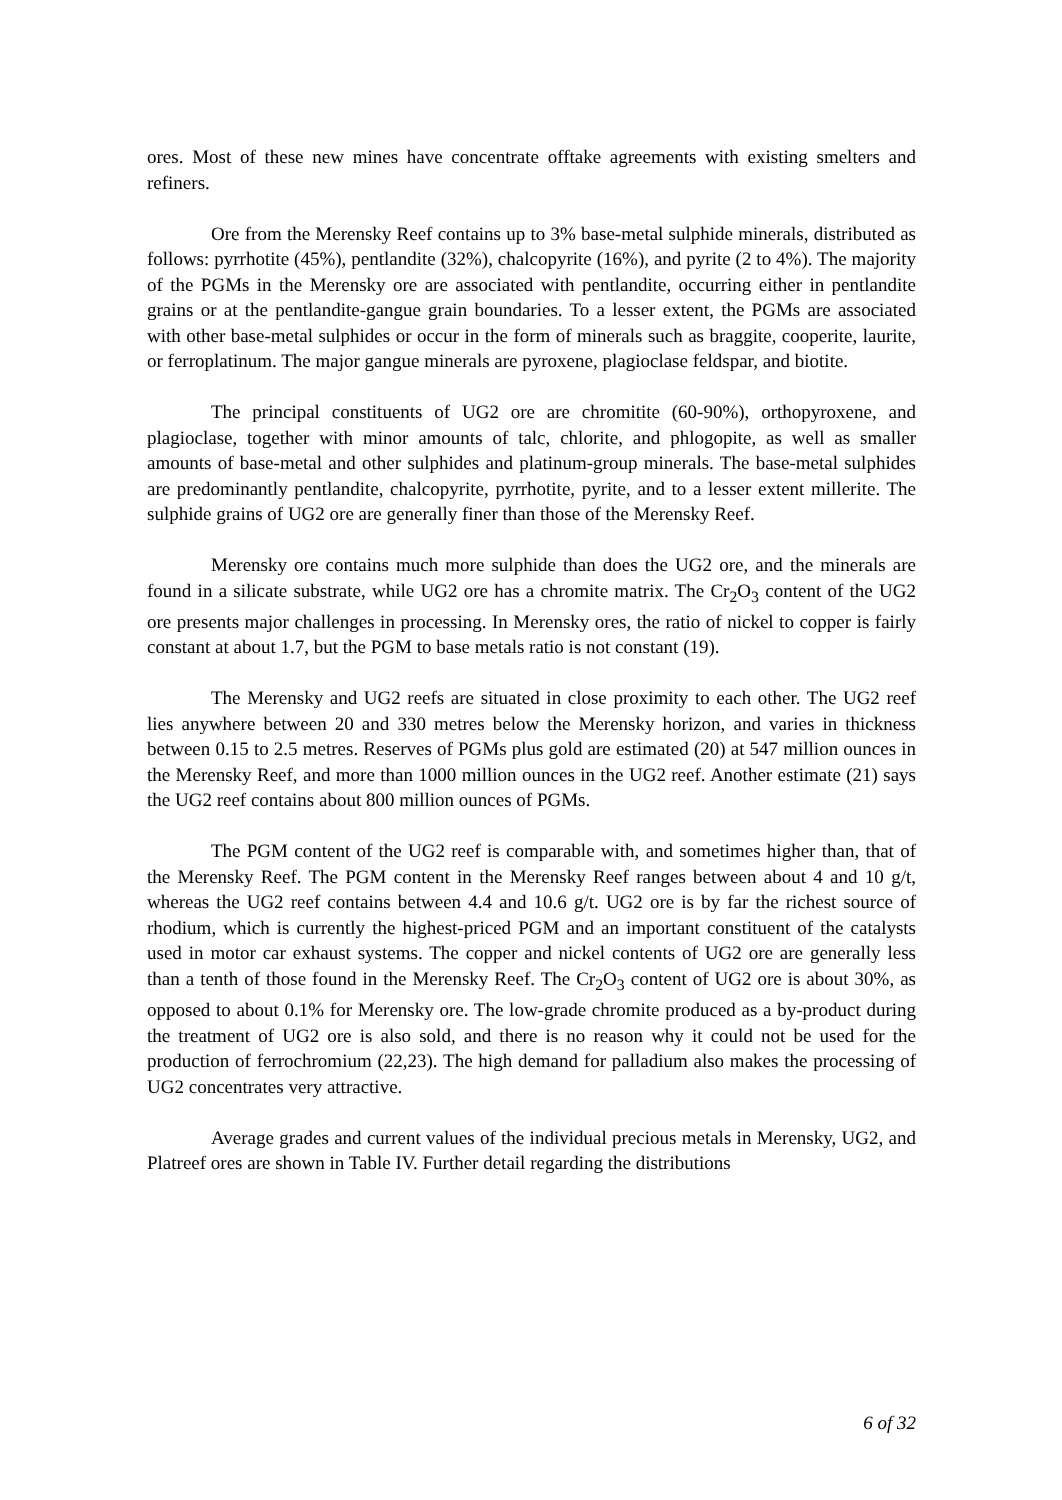ores. Most of these new mines have concentrate offtake agreements with existing smelters and refiners.
Ore from the Merensky Reef contains up to 3% base-metal sulphide minerals, distributed as follows: pyrrhotite (45%), pentlandite (32%), chalcopyrite (16%), and pyrite (2 to 4%). The majority of the PGMs in the Merensky ore are associated with pentlandite, occurring either in pentlandite grains or at the pentlandite-gangue grain boundaries. To a lesser extent, the PGMs are associated with other base-metal sulphides or occur in the form of minerals such as braggite, cooperite, laurite, or ferroplatinum. The major gangue minerals are pyroxene, plagioclase feldspar, and biotite.
The principal constituents of UG2 ore are chromitite (60-90%), orthopyroxene, and plagioclase, together with minor amounts of talc, chlorite, and phlogopite, as well as smaller amounts of base-metal and other sulphides and platinum-group minerals. The base-metal sulphides are predominantly pentlandite, chalcopyrite, pyrrhotite, pyrite, and to a lesser extent millerite. The sulphide grains of UG2 ore are generally finer than those of the Merensky Reef.
Merensky ore contains much more sulphide than does the UG2 ore, and the minerals are found in a silicate substrate, while UG2 ore has a chromite matrix. The Cr<sub>2</sub>O<sub>3</sub> content of the UG2 ore presents major challenges in processing. In Merensky ores, the ratio of nickel to copper is fairly constant at about 1.7, but the PGM to base metals ratio is not constant (19).
The Merensky and UG2 reefs are situated in close proximity to each other. The UG2 reef lies anywhere between 20 and 330 metres below the Merensky horizon, and varies in thickness between 0.15 to 2.5 metres. Reserves of PGMs plus gold are estimated (20) at 547 million ounces in the Merensky Reef, and more than 1000 million ounces in the UG2 reef. Another estimate (21) says the UG2 reef contains about 800 million ounces of PGMs.
The PGM content of the UG2 reef is comparable with, and sometimes higher than, that of the Merensky Reef. The PGM content in the Merensky Reef ranges between about 4 and 10 g/t, whereas the UG2 reef contains between 4.4 and 10.6 g/t. UG2 ore is by far the richest source of rhodium, which is currently the highest-priced PGM and an important constituent of the catalysts used in motor car exhaust systems. The copper and nickel contents of UG2 ore are generally less than a tenth of those found in the Merensky Reef. The Cr<sub>2</sub>O<sub>3</sub> content of UG2 ore is about 30%, as opposed to about 0.1% for Merensky ore. The low-grade chromite produced as a by-product during the treatment of UG2 ore is also sold, and there is no reason why it could not be used for the production of ferrochromium (22,23). The high demand for palladium also makes the processing of UG2 concentrates very attractive.
Average grades and current values of the individual precious metals in Merensky, UG2, and Platreef ores are shown in Table IV. Further detail regarding the distributions
6 of 32